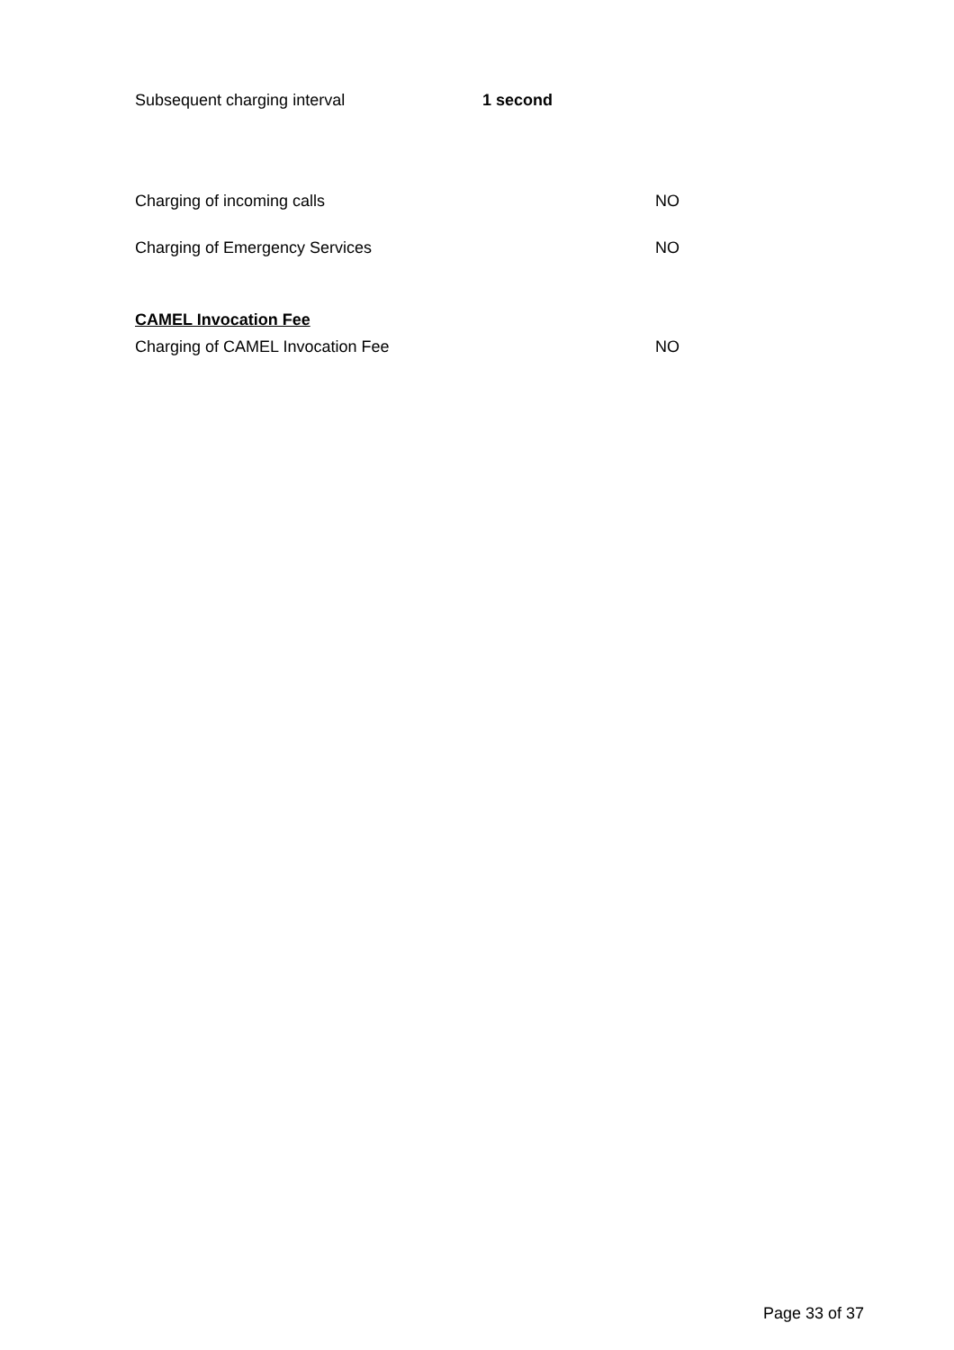Subsequent charging interval 1 second
Charging of incoming calls NO
Charging of Emergency Services NO
CAMEL Invocation Fee
Charging of CAMEL Invocation Fee NO
Page 33 of 37